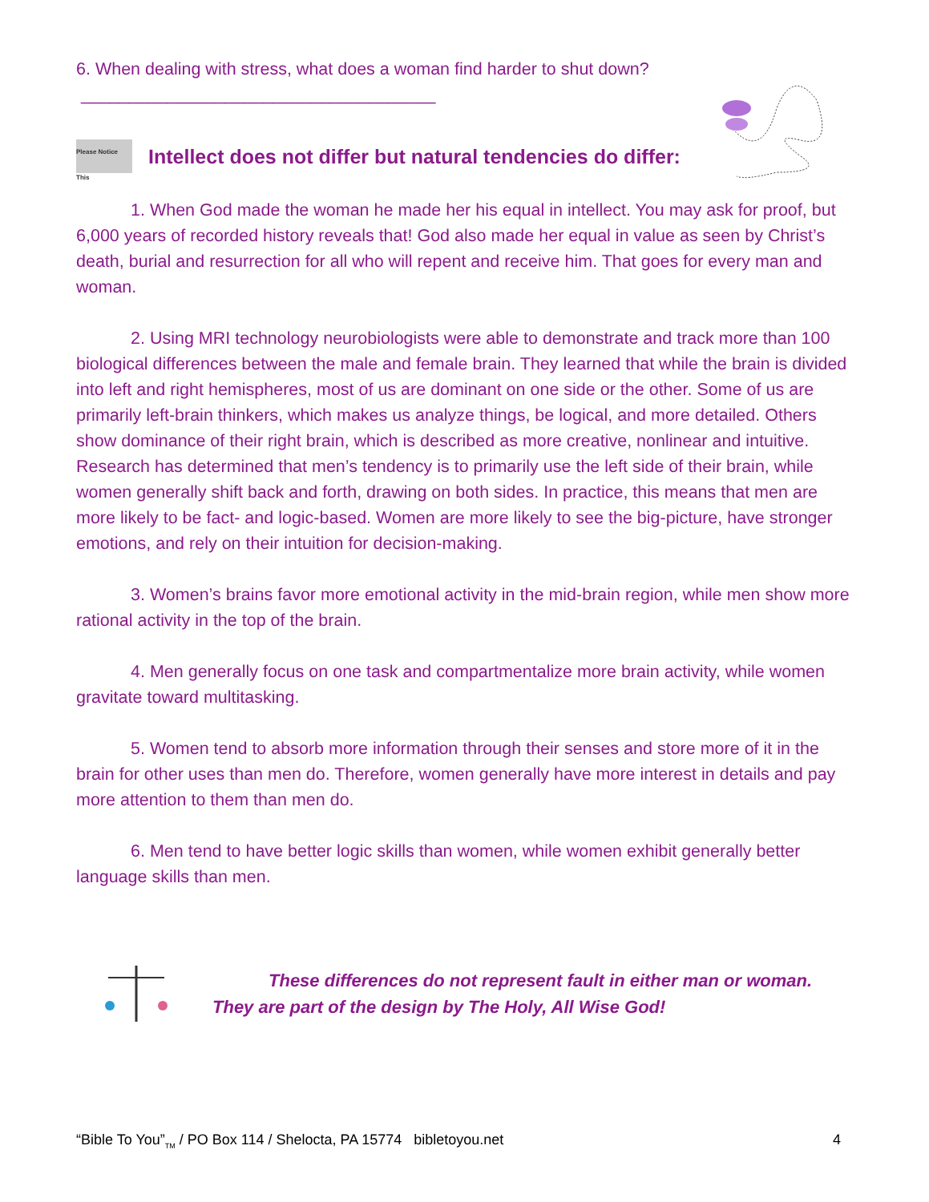6. When dealing with stress, what does a woman find harder to shut down?
_____________________________________
Please Notice This Intellect does not differ but natural tendencies do differ:
1. When God made the woman he made her his equal in intellect. You may ask for proof, but 6,000 years of recorded history reveals that! God also made her equal in value as seen by Christ’s death, burial and resurrection for all who will repent and receive him. That goes for every man and woman.
2. Using MRI technology neurobiologists were able to demonstrate and track more than 100 biological differences between the male and female brain. They learned that while the brain is divided into left and right hemispheres, most of us are dominant on one side or the other. Some of us are primarily left-brain thinkers, which makes us analyze things, be logical, and more detailed. Others show dominance of their right brain, which is described as more creative, nonlinear and intuitive. Research has determined that men’s tendency is to primarily use the left side of their brain, while women generally shift back and forth, drawing on both sides. In practice, this means that men are more likely to be fact- and logic-based. Women are more likely to see the big-picture, have stronger emotions, and rely on their intuition for decision-making.
3. Women’s brains favor more emotional activity in the mid-brain region, while men show more rational activity in the top of the brain.
4. Men generally focus on one task and compartmentalize more brain activity, while women gravitate toward multitasking.
5. Women tend to absorb more information through their senses and store more of it in the brain for other uses than men do. Therefore, women generally have more interest in details and pay more attention to them than men do.
6. Men tend to have better logic skills than women, while women exhibit generally better language skills than men.
These differences do not represent fault in either man or woman.
They are part of the design by The Holy, All Wise God!
“Bible To You”<sub>TM</sub> / PO Box 114 / Shelocta, PA 15774 bibletoyou.net 4